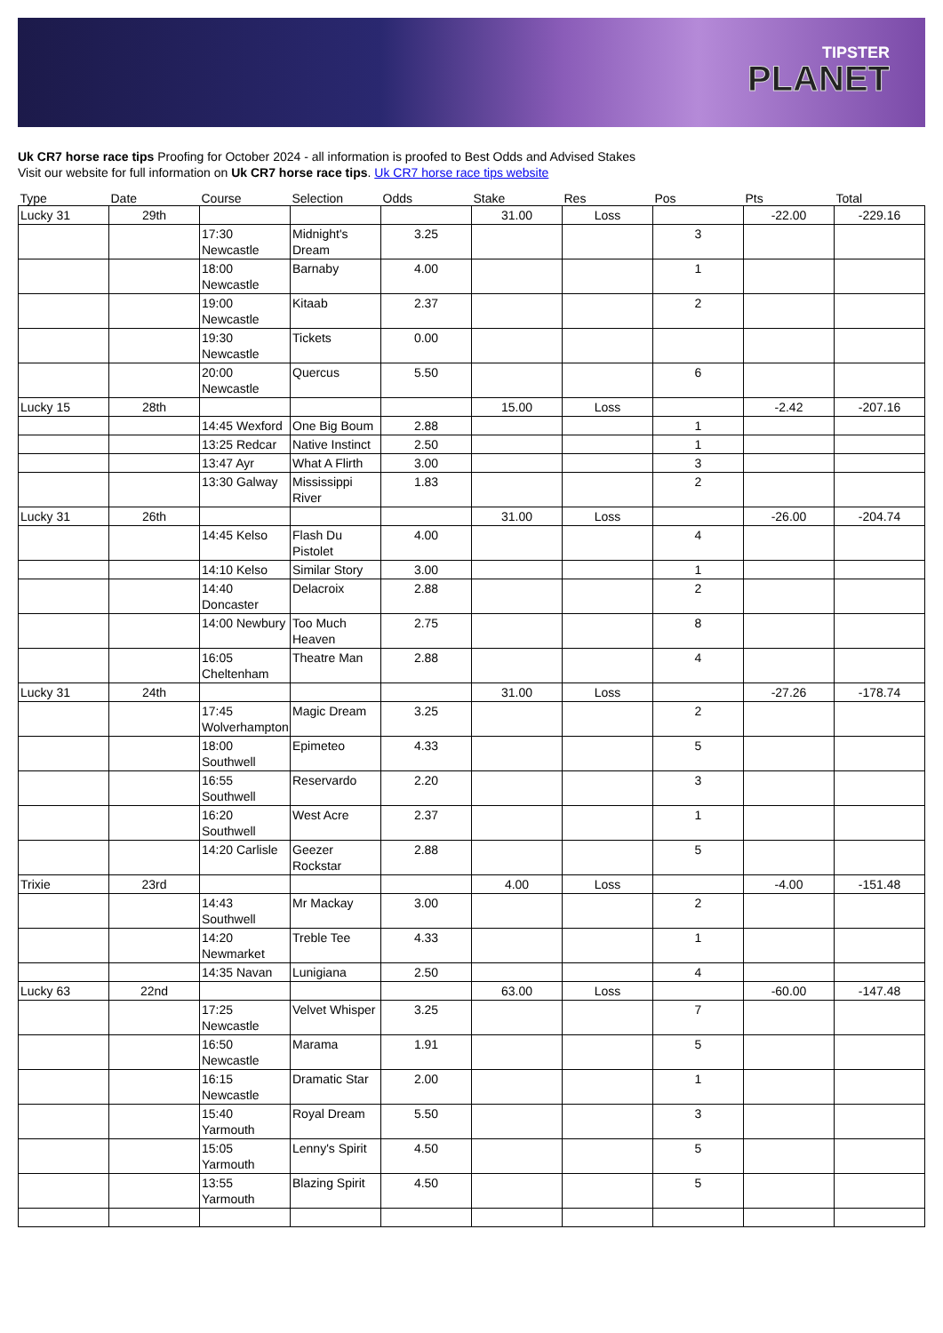TIPSTER
PLANET
Uk CR7 horse race tips Proofing for October 2024 - all information is proofed to Best Odds and Advised Stakes
Visit our website for full information on Uk CR7 horse race tips. Uk CR7 horse race tips website
| Type | Date | Course | Selection | Odds | Stake | Res | Pos | Pts | Total |
| --- | --- | --- | --- | --- | --- | --- | --- | --- | --- |
| Lucky 31 | 29th | | | | 31.00 | Loss | | -22.00 | -229.16 |
| | | 17:30 Newcastle | Midnight's Dream | 3.25 | | | 3 | | |
| | | 18:00 Newcastle | Barnaby | 4.00 | | | 1 | | |
| | | 19:00 Newcastle | Kitaab | 2.37 | | | 2 | | |
| | | 19:30 Newcastle | Tickets | 0.00 | | | | | |
| | | 20:00 Newcastle | Quercus | 5.50 | | | 6 | | |
| Lucky 15 | 28th | | | | 15.00 | Loss | | -2.42 | -207.16 |
| | | 14:45 Wexford | One Big Boum | 2.88 | | | 1 | | |
| | | 13:25 Redcar | Native Instinct | 2.50 | | | 1 | | |
| | | 13:47 Ayr | What A Flirth | 3.00 | | | 3 | | |
| | | 13:30 Galway | Mississippi River | 1.83 | | | 2 | | |
| Lucky 31 | 26th | | | | 31.00 | Loss | | -26.00 | -204.74 |
| | | 14:45 Kelso | Flash Du Pistolet | 4.00 | | | 4 | | |
| | | 14:10 Kelso | Similar Story | 3.00 | | | 1 | | |
| | | 14:40 Doncaster | Delacroix | 2.88 | | | 2 | | |
| | | 14:00 Newbury | Too Much Heaven | 2.75 | | | 8 | | |
| | | 16:05 Cheltenham | Theatre Man | 2.88 | | | 4 | | |
| Lucky 31 | 24th | | | | 31.00 | Loss | | -27.26 | -178.74 |
| | | 17:45 Wolverhampton | Magic Dream | 3.25 | | | 2 | | |
| | | 18:00 Southwell | Epimeteo | 4.33 | | | 5 | | |
| | | 16:55 Southwell | Reservardo | 2.20 | | | 3 | | |
| | | 16:20 Southwell | West Acre | 2.37 | | | 1 | | |
| | | 14:20 Carlisle | Geezer Rockstar | 2.88 | | | 5 | | |
| Trixie | 23rd | | | | 4.00 | Loss | | -4.00 | -151.48 |
| | | 14:43 Southwell | Mr Mackay | 3.00 | | | 2 | | |
| | | 14:20 Newmarket | Treble Tee | 4.33 | | | 1 | | |
| | | 14:35 Navan | Lunigiana | 2.50 | | | 4 | | |
| Lucky 63 | 22nd | | | | 63.00 | Loss | | -60.00 | -147.48 |
| | | 17:25 Newcastle | Velvet Whisper | 3.25 | | | 7 | | |
| | | 16:50 Newcastle | Marama | 1.91 | | | 5 | | |
| | | 16:15 Newcastle | Dramatic Star | 2.00 | | | 1 | | |
| | | 15:40 Yarmouth | Royal Dream | 5.50 | | | 3 | | |
| | | 15:05 Yarmouth | Lenny's Spirit | 4.50 | | | 5 | | |
| | | 13:55 Yarmouth | Blazing Spirit | 4.50 | | | 5 | | |